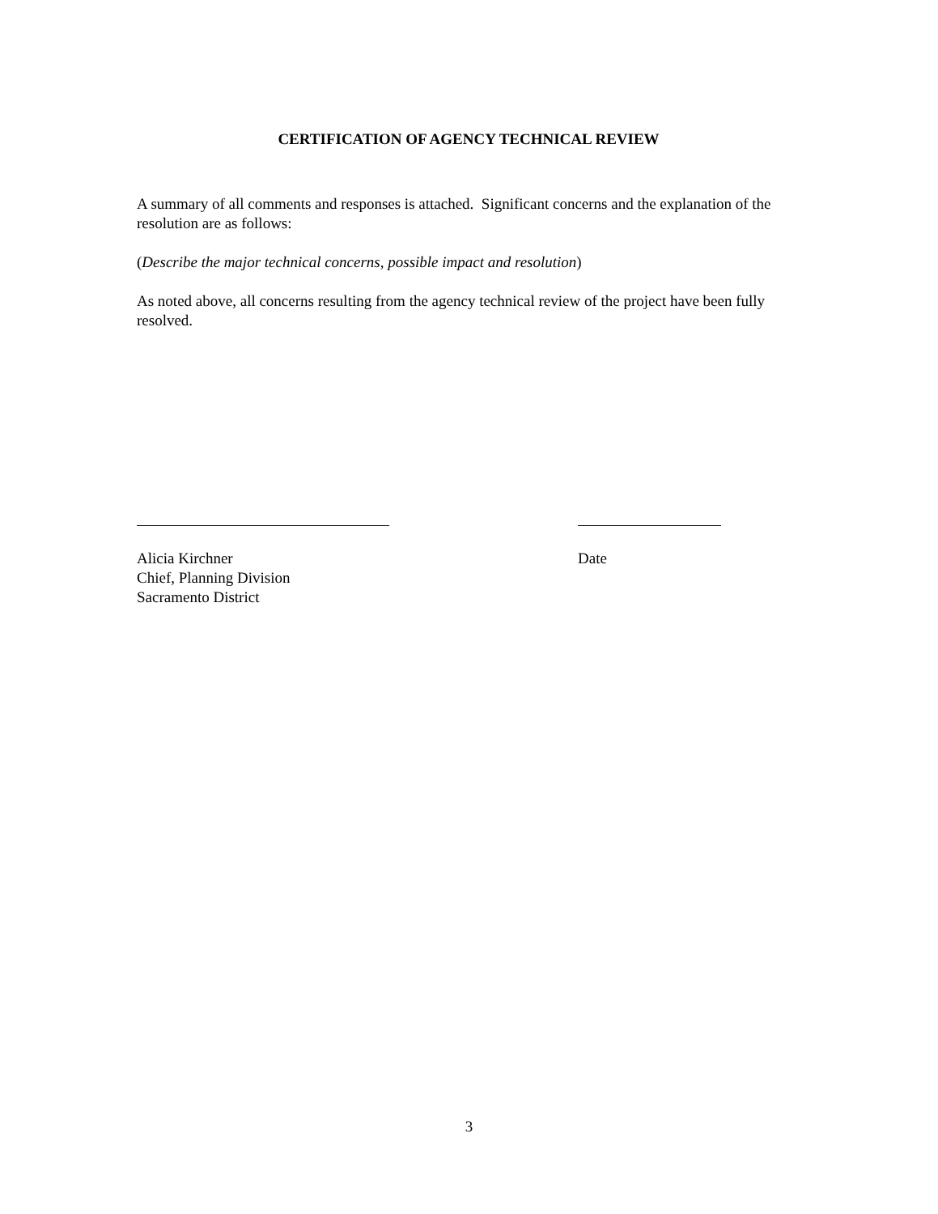CERTIFICATION OF AGENCY TECHNICAL REVIEW
A summary of all comments and responses is attached. Significant concerns and the explanation of the resolution are as follows:
(Describe the major technical concerns, possible impact and resolution)
As noted above, all concerns resulting from the agency technical review of the project have been fully resolved.
Alicia Kirchner
Chief, Planning Division
Sacramento District
Date
3